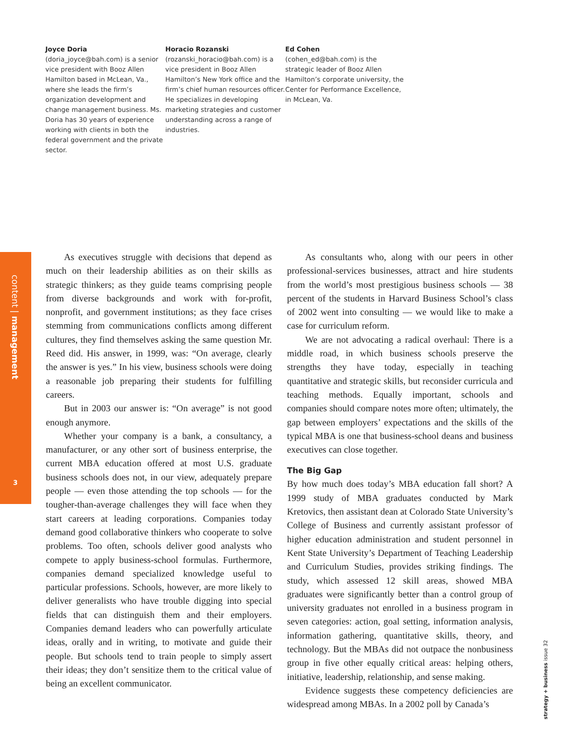Joyce Doria
(doria_joyce@bah.com) is a senior vice president with Booz Allen Hamilton based in McLean, Va., where she leads the firm’s organization development and change management business. Ms. Doria has 30 years of experience working with clients in both the federal government and the private sector.
Horacio Rozanski
(rozanski_horacio@bah.com) is a vice president in Booz Allen Hamilton’s New York office and the firm’s chief human resources officer. He specializes in developing marketing strategies and customer understanding across a range of industries.
Ed Cohen
(cohen_ed@bah.com) is the strategic leader of Booz Allen Hamilton’s corporate university, the Center for Performance Excellence, in McLean, Va.
content | management
3
strategy + business issue 32
As executives struggle with decisions that depend as much on their leadership abilities as on their skills as strategic thinkers; as they guide teams comprising people from diverse backgrounds and work with for-profit, nonprofit, and government institutions; as they face crises stemming from communications conflicts among different cultures, they find themselves asking the same question Mr. Reed did. His answer, in 1999, was: “On average, clearly the answer is yes.” In his view, business schools were doing a reasonable job preparing their students for fulfilling careers.
But in 2003 our answer is: “On average” is not good enough anymore.
Whether your company is a bank, a consultancy, a manufacturer, or any other sort of business enterprise, the current MBA education offered at most U.S. graduate business schools does not, in our view, adequately prepare people — even those attending the top schools — for the tougher-than-average challenges they will face when they start careers at leading corporations. Companies today demand good collaborative thinkers who cooperate to solve problems. Too often, schools deliver good analysts who compete to apply business-school formulas. Furthermore, companies demand specialized knowledge useful to particular professions. Schools, however, are more likely to deliver generalists who have trouble digging into special fields that can distinguish them and their employers. Companies demand leaders who can powerfully articulate ideas, orally and in writing, to motivate and guide their people. But schools tend to train people to simply assert their ideas; they don’t sensitize them to the critical value of being an excellent communicator.
As consultants who, along with our peers in other professional-services businesses, attract and hire students from the world’s most prestigious business schools — 38 percent of the students in Harvard Business School’s class of 2002 went into consulting — we would like to make a case for curriculum reform.
We are not advocating a radical overhaul: There is a middle road, in which business schools preserve the strengths they have today, especially in teaching quantitative and strategic skills, but reconsider curricula and teaching methods. Equally important, schools and companies should compare notes more often; ultimately, the gap between employers’ expectations and the skills of the typical MBA is one that business-school deans and business executives can close together.
The Big Gap
By how much does today’s MBA education fall short? A 1999 study of MBA graduates conducted by Mark Kretovics, then assistant dean at Colorado State University’s College of Business and currently assistant professor of higher education administration and student personnel in Kent State University’s Department of Teaching Leadership and Curriculum Studies, provides striking findings. The study, which assessed 12 skill areas, showed MBA graduates were significantly better than a control group of university graduates not enrolled in a business program in seven categories: action, goal setting, information analysis, information gathering, quantitative skills, theory, and technology. But the MBAs did not outpace the nonbusiness group in five other equally critical areas: helping others, initiative, leadership, relationship, and sense making.
Evidence suggests these competency deficiencies are widespread among MBAs. In a 2002 poll by Canada’s